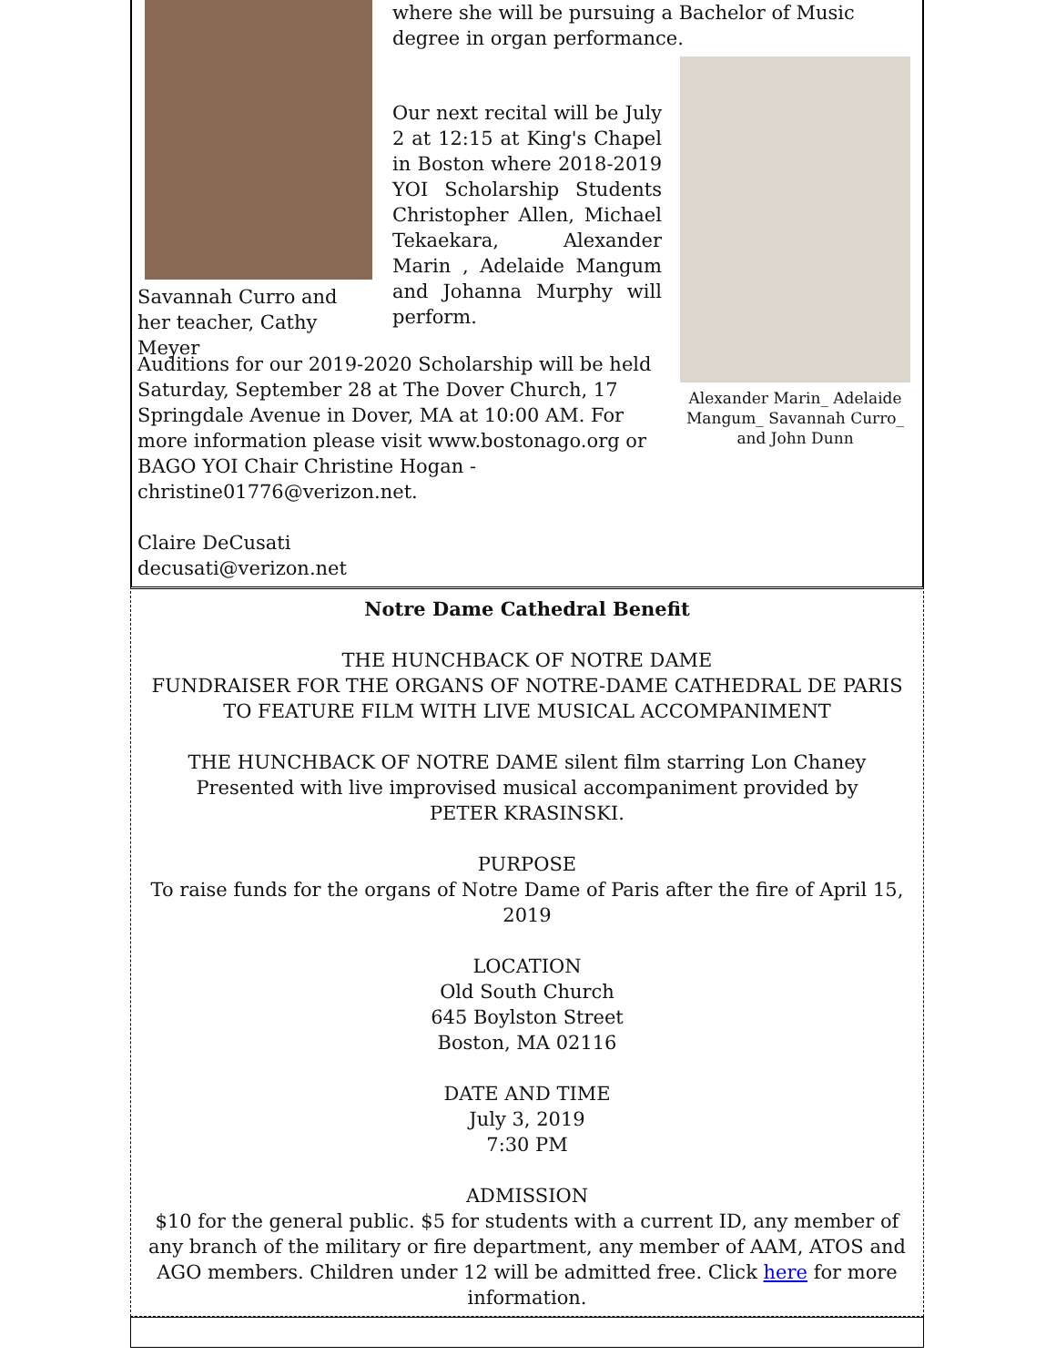Savannah Curro and her teacher, Cathy Meyer
where she will be pursuing a Bachelor of Music degree in organ performance.
Our next recital will be July 2 at 12:15 at King's Chapel in Boston where 2018-2019 YOI Scholarship Students Christopher Allen, Michael Tekaekara, Alexander Marin , Adelaide Mangum and Johanna Murphy will perform.
Alexander Marin_ Adelaide Mangum_ Savannah Curro_ and John Dunn
Auditions for our 2019-2020 Scholarship will be held Saturday, September 28 at The Dover Church, 17 Springdale Avenue in Dover, MA at 10:00 AM. For more information please visit www.bostonago.org or BAGO YOI Chair Christine Hogan - christine01776@verizon.net.
Claire DeCusati
decusati@verizon.net
Notre Dame Cathedral Benefit
THE HUNCHBACK OF NOTRE DAME
FUNDRAISER FOR THE ORGANS OF NOTRE-DAME CATHEDRAL DE PARIS
TO FEATURE FILM WITH LIVE MUSICAL ACCOMPANIMENT
THE HUNCHBACK OF NOTRE DAME silent film starring Lon Chaney
Presented with live improvised musical accompaniment provided by
PETER KRASINSKI.
PURPOSE
To raise funds for the organs of Notre Dame of Paris after the fire of April 15, 2019
LOCATION
Old South Church
645 Boylston Street
Boston, MA 02116
DATE AND TIME
July 3, 2019
7:30 PM
ADMISSION
$10 for the general public. $5 for students with a current ID, any member of any branch of the military or fire department, any member of AAM, ATOS and AGO members. Children under 12 will be admitted free. Click here for more information.